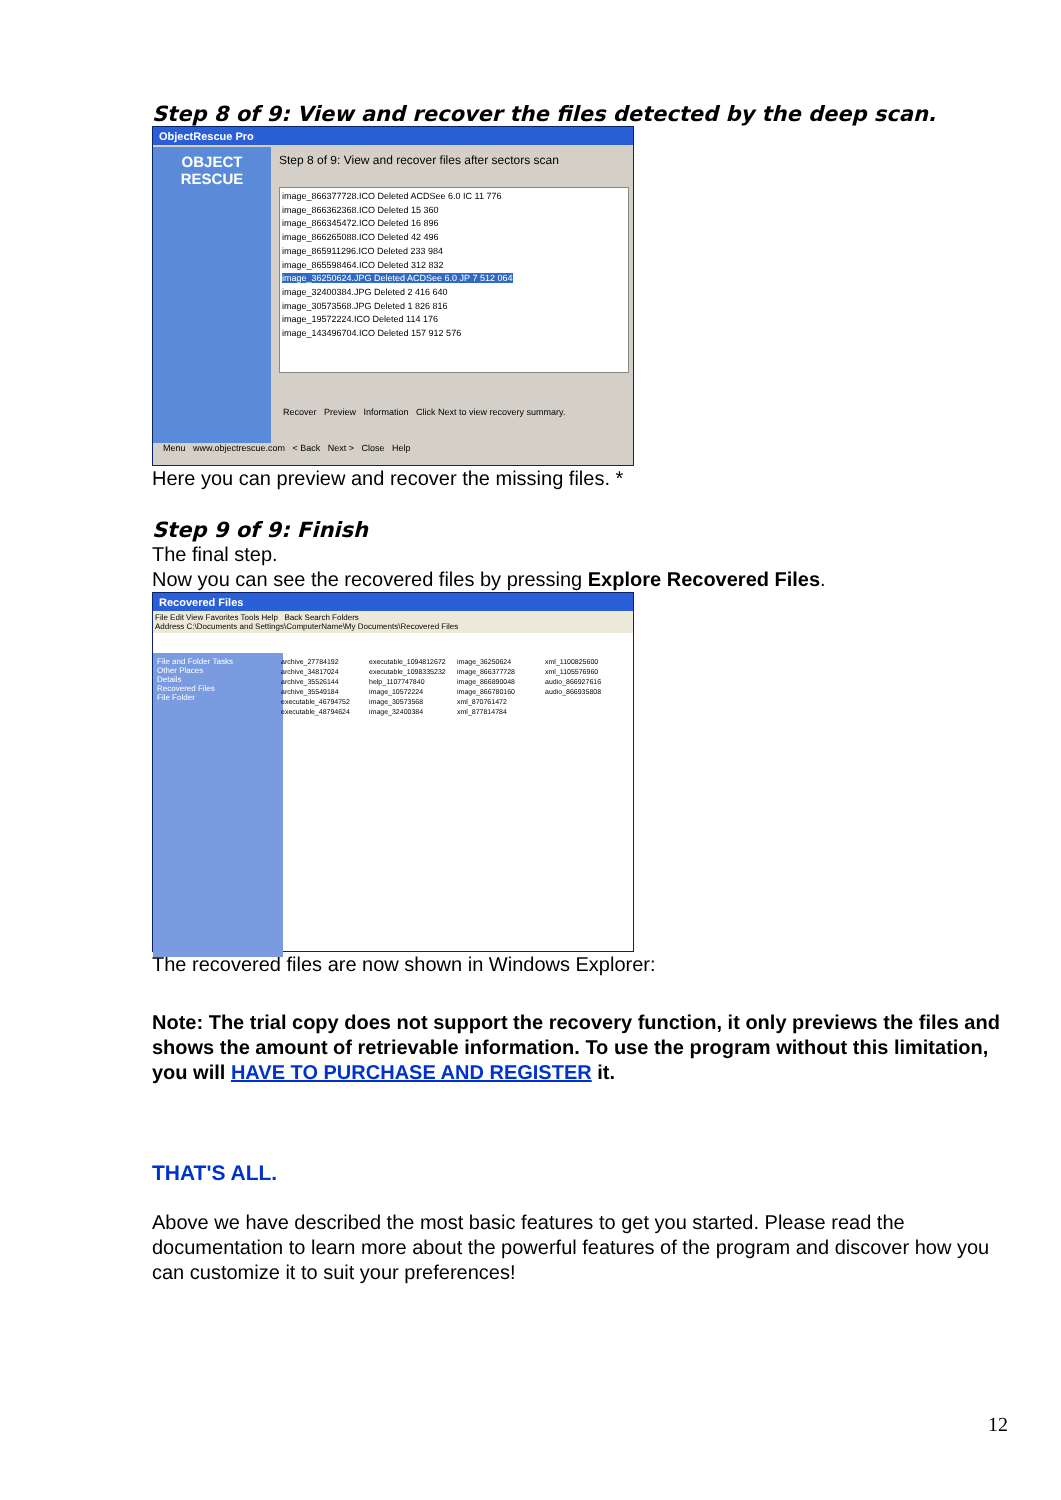Step 8 of 9: View and recover the files detected by the deep scan.
ObjectRescue Pro
OBJECT
RESCUE
Step 8 of 9: View and recover files after sectors scan
image_866377728.ICO Deleted ACDSee 6.0 IC 11 776
image_866362368.ICO Deleted 15 360
image_866345472.ICO Deleted 16 896
image_866265088.ICO Deleted 42 496
image_865911296.ICO Deleted 233 984
image_865598464.ICO Deleted 312 832
image_36250624.JPG Deleted ACDSee 6.0 JP 7 512 064
image_32400384.JPG Deleted 2 416 640
image_30573568.JPG Deleted 1 826 816
image_19572224.ICO Deleted 114 176
image_143496704.ICO Deleted 157 912 576
Recover Preview Information Click Next to view recovery summary.
Menu www.objectrescue.com < Back Next > Close Help
Here you can preview and recover the missing files. *
Step 9 of 9: Finish
The final step.
Now you can see the recovered files by pressing Explore Recovered Files.
Recovered Files
File Edit View Favorites Tools Help Back Search Folders
Address C:\Documents and Settings\ComputerName\My Documents\Recovered Files
File and Folder Tasks
Other Places
Details
Recovered Files
File Folder
archive_27784192 archive_34817024 archive_35526144 archive_35549184 executable_46794752 executable_48794624 executable_1094812672 executable_1098335232 help_1107747840 image_10572224 image_30573568 image_32400384 image_36250624 image_866377728 image_866890048 image_866780160 xml_870761472 xml_877814784 xml_1100825600 xml_1105576960 audio_866927616 audio_866935808
The recovered files are now shown in Windows Explorer:
Note: The trial copy does not support the recovery function, it only previews the files and shows the amount of retrievable information. To use the program without this limitation, you will HAVE TO PURCHASE AND REGISTER it.
THAT'S ALL.
Above we have described the most basic features to get you started. Please read the documentation to learn more about the powerful features of the program and discover how you can customize it to suit your preferences!
12